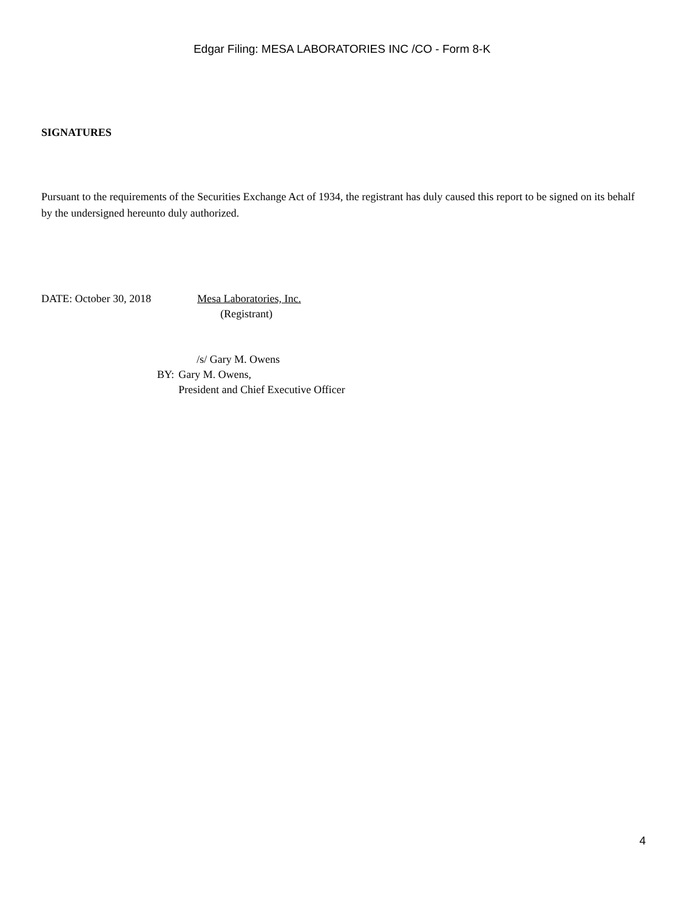Edgar Filing: MESA LABORATORIES INC /CO - Form 8-K
SIGNATURES
Pursuant to the requirements of the Securities Exchange Act of 1934, the registrant has duly caused this report to be signed on its behalf by the undersigned hereunto duly authorized.
DATE: October 30, 2018 Mesa Laboratories, Inc.
(Registrant)
/s/ Gary M. Owens
BY: Gary M. Owens,
President and Chief Executive Officer
4